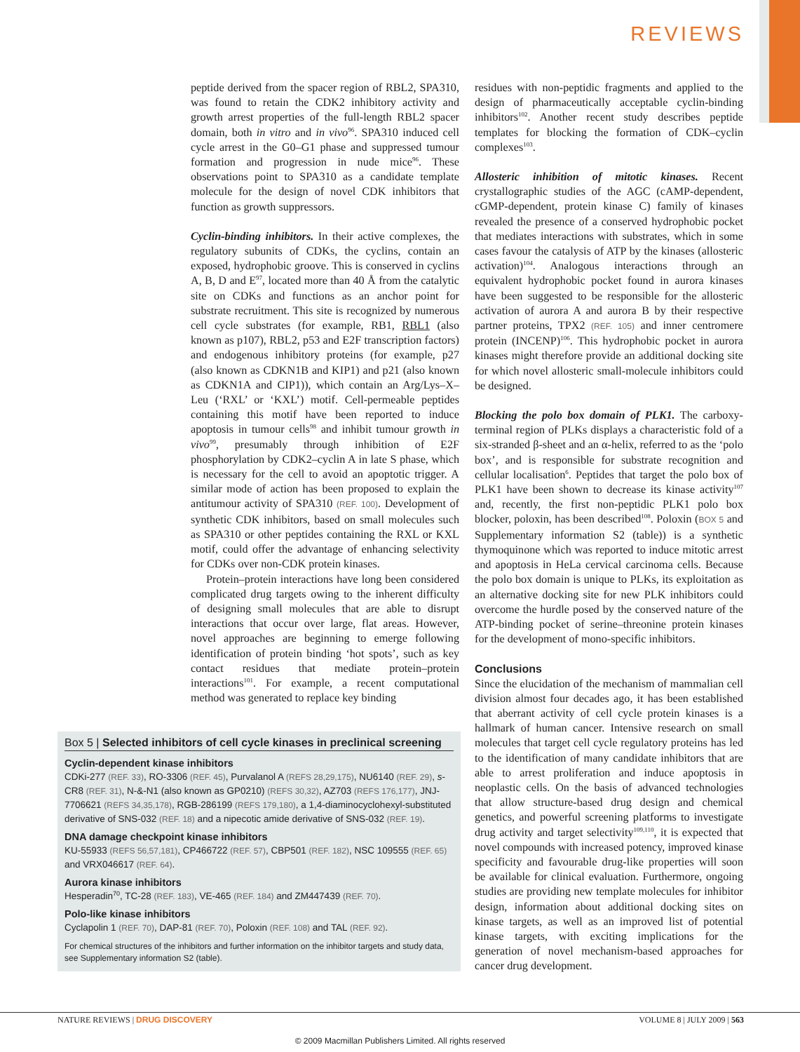REVIEWS
peptide derived from the spacer region of RBL2, SPA310, was found to retain the CDK2 inhibitory activity and growth arrest properties of the full-length RBL2 spacer domain, both in vitro and in vivo<sup>96</sup>. SPA310 induced cell cycle arrest in the G0–G1 phase and suppressed tumour formation and progression in nude mice<sup>96</sup>. These observations point to SPA310 as a candidate template molecule for the design of novel CDK inhibitors that function as growth suppressors.
Cyclin-binding inhibitors. In their active complexes, the regulatory subunits of CDKs, the cyclins, contain an exposed, hydrophobic groove. This is conserved in cyclins A, B, D and E<sup>97</sup>, located more than 40 Å from the catalytic site on CDKs and functions as an anchor point for substrate recruitment. This site is recognized by numerous cell cycle substrates (for example, RB1, RBL1 (also known as p107), RBL2, p53 and E2F transcription factors) and endogenous inhibitory proteins (for example, p27 (also known as CDKN1B and KIP1) and p21 (also known as CDKN1A and CIP1)), which contain an Arg/Lys–X–Leu (‘RXL’ or ‘KXL’) motif. Cell-permeable peptides containing this motif have been reported to induce apoptosis in tumour cells<sup>98</sup> and inhibit tumour growth in vivo<sup>99</sup>, presumably through inhibition of E2F phosphorylation by CDK2–cyclin A in late S phase, which is necessary for the cell to avoid an apoptotic trigger. A similar mode of action has been proposed to explain the antitumour activity of SPA310 (REF. 100). Development of synthetic CDK inhibitors, based on small molecules such as SPA310 or other peptides containing the RXL or KXL motif, could offer the advantage of enhancing selectivity for CDKs over non-CDK protein kinases.
Protein–protein interactions have long been considered complicated drug targets owing to the inherent difficulty of designing small molecules that are able to disrupt interactions that occur over large, flat areas. However, novel approaches are beginning to emerge following identification of protein binding ‘hot spots’, such as key contact residues that mediate protein–protein interactions<sup>101</sup>. For example, a recent computational method was generated to replace key binding
residues with non-peptidic fragments and applied to the design of pharmaceutically acceptable cyclin-binding inhibitors<sup>102</sup>. Another recent study describes peptide templates for blocking the formation of CDK–cyclin complexes<sup>103</sup>.
Allosteric inhibition of mitotic kinases. Recent crystallographic studies of the AGC (cAMP-dependent, cGMP-dependent, protein kinase C) family of kinases revealed the presence of a conserved hydrophobic pocket that mediates interactions with substrates, which in some cases favour the catalysis of ATP by the kinases (allosteric activation)<sup>104</sup>. Analogous interactions through an equivalent hydrophobic pocket found in aurora kinases have been suggested to be responsible for the allosteric activation of aurora A and aurora B by their respective partner proteins, TPX2 (REF. 105) and inner centromere protein (INCENP)<sup>106</sup>. This hydrophobic pocket in aurora kinases might therefore provide an additional docking site for which novel allosteric small-molecule inhibitors could be designed.
Blocking the polo box domain of PLK1. The carboxy-terminal region of PLKs displays a characteristic fold of a six-stranded β-sheet and an α-helix, referred to as the ‘polo box’, and is responsible for substrate recognition and cellular localisation<sup>6</sup>. Peptides that target the polo box of PLK1 have been shown to decrease its kinase activity<sup>107</sup> and, recently, the first non-peptidic PLK1 polo box blocker, poloxin, has been described<sup>108</sup>. Poloxin (BOX 5 and Supplementary information S2 (table)) is a synthetic thymoquinone which was reported to induce mitotic arrest and apoptosis in HeLa cervical carcinoma cells. Because the polo box domain is unique to PLKs, its exploitation as an alternative docking site for new PLK inhibitors could overcome the hurdle posed by the conserved nature of the ATP-binding pocket of serine–threonine protein kinases for the development of mono-specific inhibitors.
Conclusions
Since the elucidation of the mechanism of mammalian cell division almost four decades ago, it has been established that aberrant activity of cell cycle protein kinases is a hallmark of human cancer. Intensive research on small molecules that target cell cycle regulatory proteins has led to the identification of many candidate inhibitors that are able to arrest proliferation and induce apoptosis in neoplastic cells. On the basis of advanced technologies that allow structure-based drug design and chemical genetics, and powerful screening platforms to investigate drug activity and target selectivity<sup>109,110</sup>, it is expected that novel compounds with increased potency, improved kinase specificity and favourable drug-like properties will soon be available for clinical evaluation. Furthermore, ongoing studies are providing new template molecules for inhibitor design, information about additional docking sites on kinase targets, as well as an improved list of potential kinase targets, with exciting implications for the generation of novel mechanism-based approaches for cancer drug development.
Box 5 | Selected inhibitors of cell cycle kinases in preclinical screening
Cyclin-dependent kinase inhibitors
CDKi-277 (REF. 33), RO-3306 (REF. 45), Purvalanol A (REFS 28,29,175), NU6140 (REF. 29), s-CR8 (REF. 31), N-&-N1 (also known as GP0210) (REFS 30,32), AZ703 (REFS 176,177), JNJ-7706621 (REFS 34,35,178), RGB-286199 (REFS 179,180), a 1,4-diaminocyclohexyl-substituted derivative of SNS-032 (REF. 18) and a nipecotic amide derivative of SNS-032 (REF. 19).
DNA damage checkpoint kinase inhibitors
KU-55933 (REFS 56,57,181), CP466722 (REF. 57), CBP501 (REF. 182), NSC 109555 (REF. 65) and VRX046617 (REF. 64).
Aurora kinase inhibitors
Hesperadin<sup>70</sup>, TC-28 (REF. 183), VE-465 (REF. 184) and ZM447439 (REF. 70).
Polo-like kinase inhibitors
Cyclapolin 1 (REF. 70), DAP-81 (REF. 70), Poloxin (REF. 108) and TAL (REF. 92).
For chemical structures of the inhibitors and further information on the inhibitor targets and study data, see Supplementary information S2 (table).
NATURE REVIEWS | DRUG DISCOVERY
VOLUME 8 | JULY 2009 | 563
© 2009 Macmillan Publishers Limited. All rights reserved